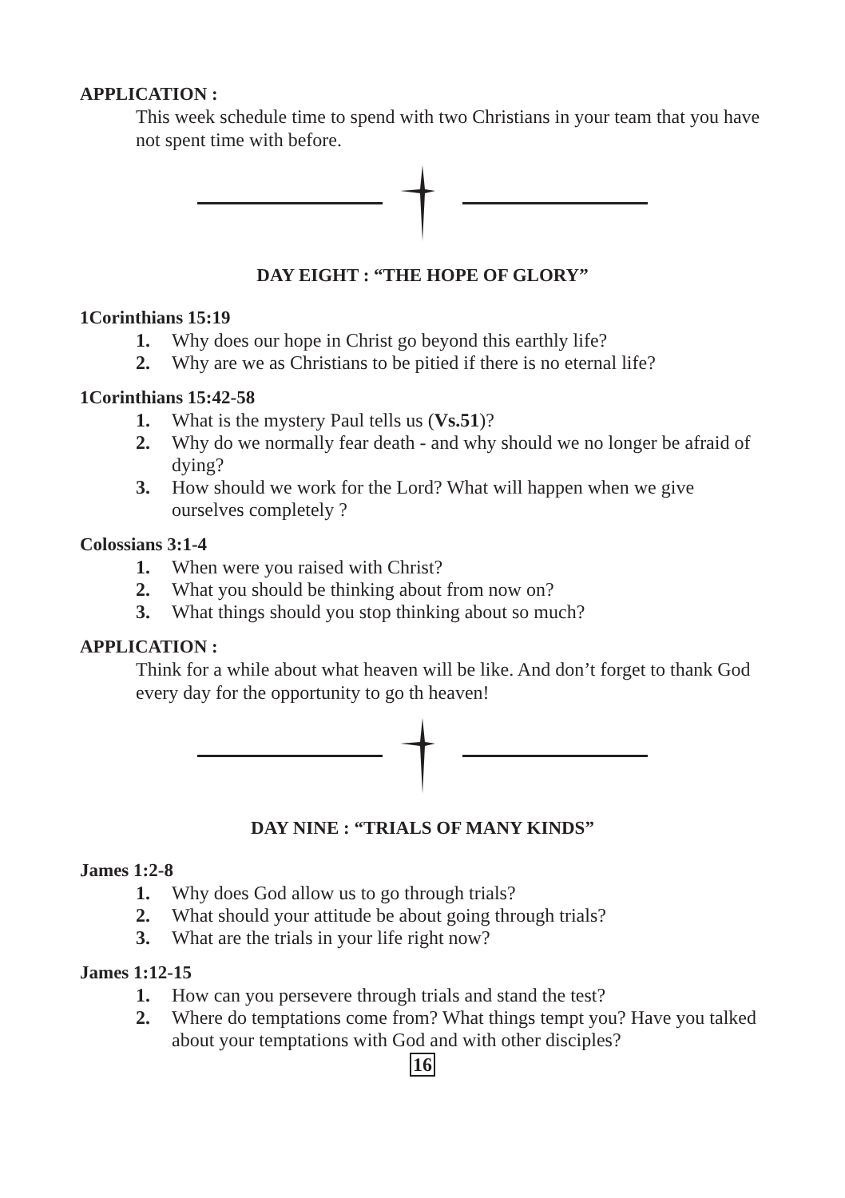APPLICATION :
This week schedule time to spend with two Christians in your team that you have not spent time with before.
DAY EIGHT : “THE HOPE OF GLORY”
1Corinthians 15:19
1. Why does our hope in Christ go beyond this earthly life?
2. Why are we as Christians to be pitied if there is no eternal life?
1Corinthians 15:42-58
1. What is the mystery Paul tells us (Vs.51)?
2. Why do we normally fear death - and why should we no longer be afraid of dying?
3. How should we work for the Lord? What will happen when we give ourselves completely ?
Colossians 3:1-4
1. When were you raised with Christ?
2. What you should be thinking about from now on?
3. What things should you stop thinking about so much?
APPLICATION :
Think for a while about what heaven will be like. And don’t forget to thank God every day for the opportunity to go th heaven!
DAY NINE : “TRIALS OF MANY KINDS”
James 1:2-8
1. Why does God allow us to go through trials?
2. What should your attitude be about going through trials?
3. What are the trials in your life right now?
James 1:12-15
1. How can you persevere through trials and stand the test?
2. Where do temptations come from? What things tempt you? Have you talked about your temptations with God and with other disciples?
16